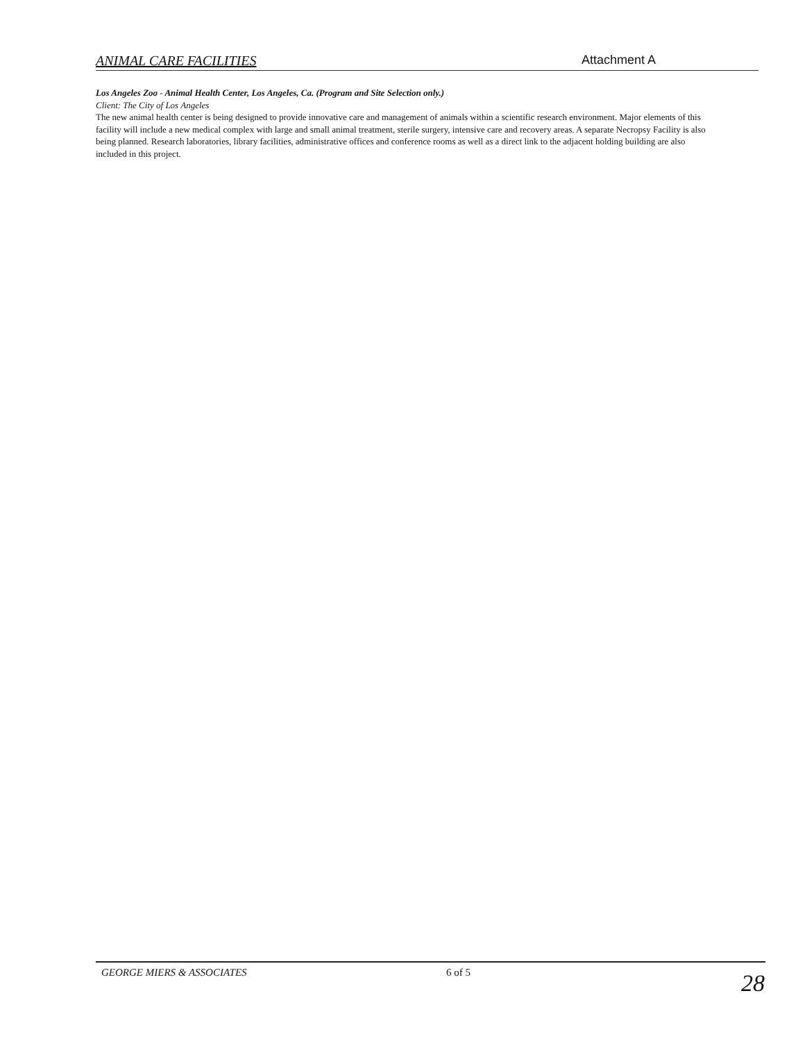ANIMAL CARE FACILITIES Attachment A
Los Angeles Zoo - Animal Health Center, Los Angeles, Ca. (Program and Site Selection only.)
Client: The City of Los Angeles
The new animal health center is being designed to provide innovative care and management of animals within a scientific research environment. Major elements of this facility will include a new medical complex with large and small animal treatment, sterile surgery, intensive care and recovery areas. A separate Necropsy Facility is also being planned. Research laboratories, library facilities, administrative offices and conference rooms as well as a direct link to the adjacent holding building are also included in this project.
GEORGE MIERS & ASSOCIATES 6 of 5
28